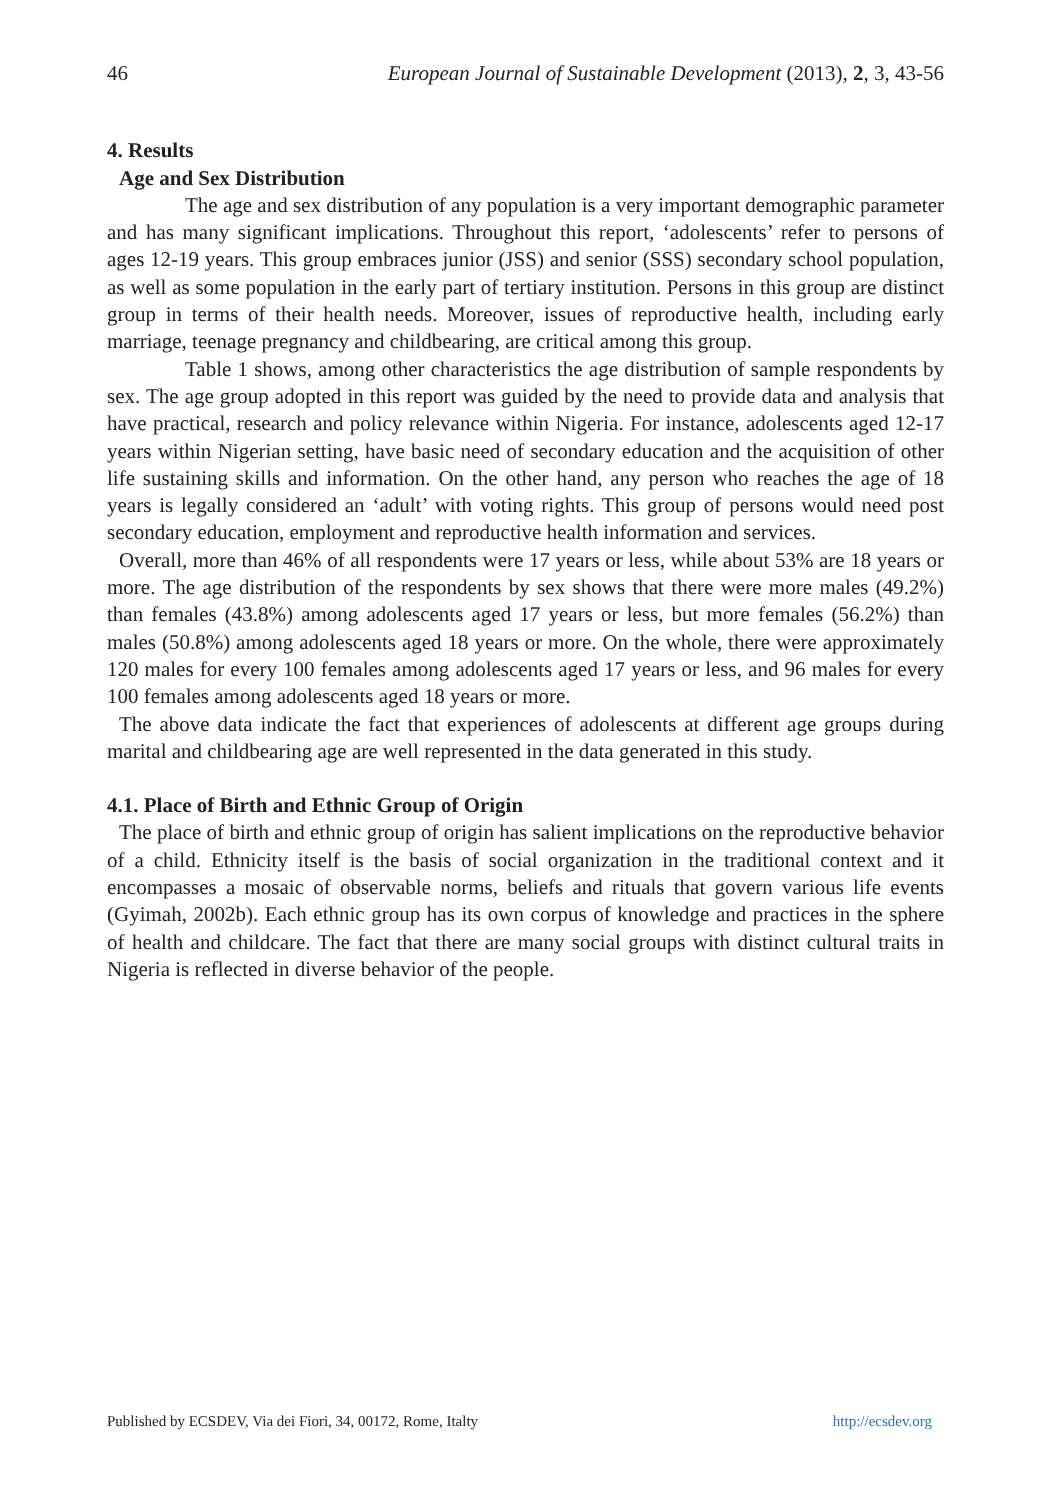46 European Journal of Sustainable Development (2013), 2, 3, 43-56
4. Results
Age and Sex Distribution
The age and sex distribution of any population is a very important demographic parameter and has many significant implications. Throughout this report, ‘adolescents’ refer to persons of ages 12-19 years. This group embraces junior (JSS) and senior (SSS) secondary school population, as well as some population in the early part of tertiary institution. Persons in this group are distinct group in terms of their health needs. Moreover, issues of reproductive health, including early marriage, teenage pregnancy and childbearing, are critical among this group.
Table 1 shows, among other characteristics the age distribution of sample respondents by sex. The age group adopted in this report was guided by the need to provide data and analysis that have practical, research and policy relevance within Nigeria. For instance, adolescents aged 12-17 years within Nigerian setting, have basic need of secondary education and the acquisition of other life sustaining skills and information. On the other hand, any person who reaches the age of 18 years is legally considered an ‘adult’ with voting rights. This group of persons would need post secondary education, employment and reproductive health information and services.
Overall, more than 46% of all respondents were 17 years or less, while about 53% are 18 years or more. The age distribution of the respondents by sex shows that there were more males (49.2%) than females (43.8%) among adolescents aged 17 years or less, but more females (56.2%) than males (50.8%) among adolescents aged 18 years or more. On the whole, there were approximately 120 males for every 100 females among adolescents aged 17 years or less, and 96 males for every 100 females among adolescents aged 18 years or more.
The above data indicate the fact that experiences of adolescents at different age groups during marital and childbearing age are well represented in the data generated in this study.
4.1. Place of Birth and Ethnic Group of Origin
The place of birth and ethnic group of origin has salient implications on the reproductive behavior of a child. Ethnicity itself is the basis of social organization in the traditional context and it encompasses a mosaic of observable norms, beliefs and rituals that govern various life events (Gyimah, 2002b). Each ethnic group has its own corpus of knowledge and practices in the sphere of health and childcare. The fact that there are many social groups with distinct cultural traits in Nigeria is reflected in diverse behavior of the people.
Published by ECSDEV, Via dei Fiori, 34, 00172, Rome, Italty http://ecsdev.org